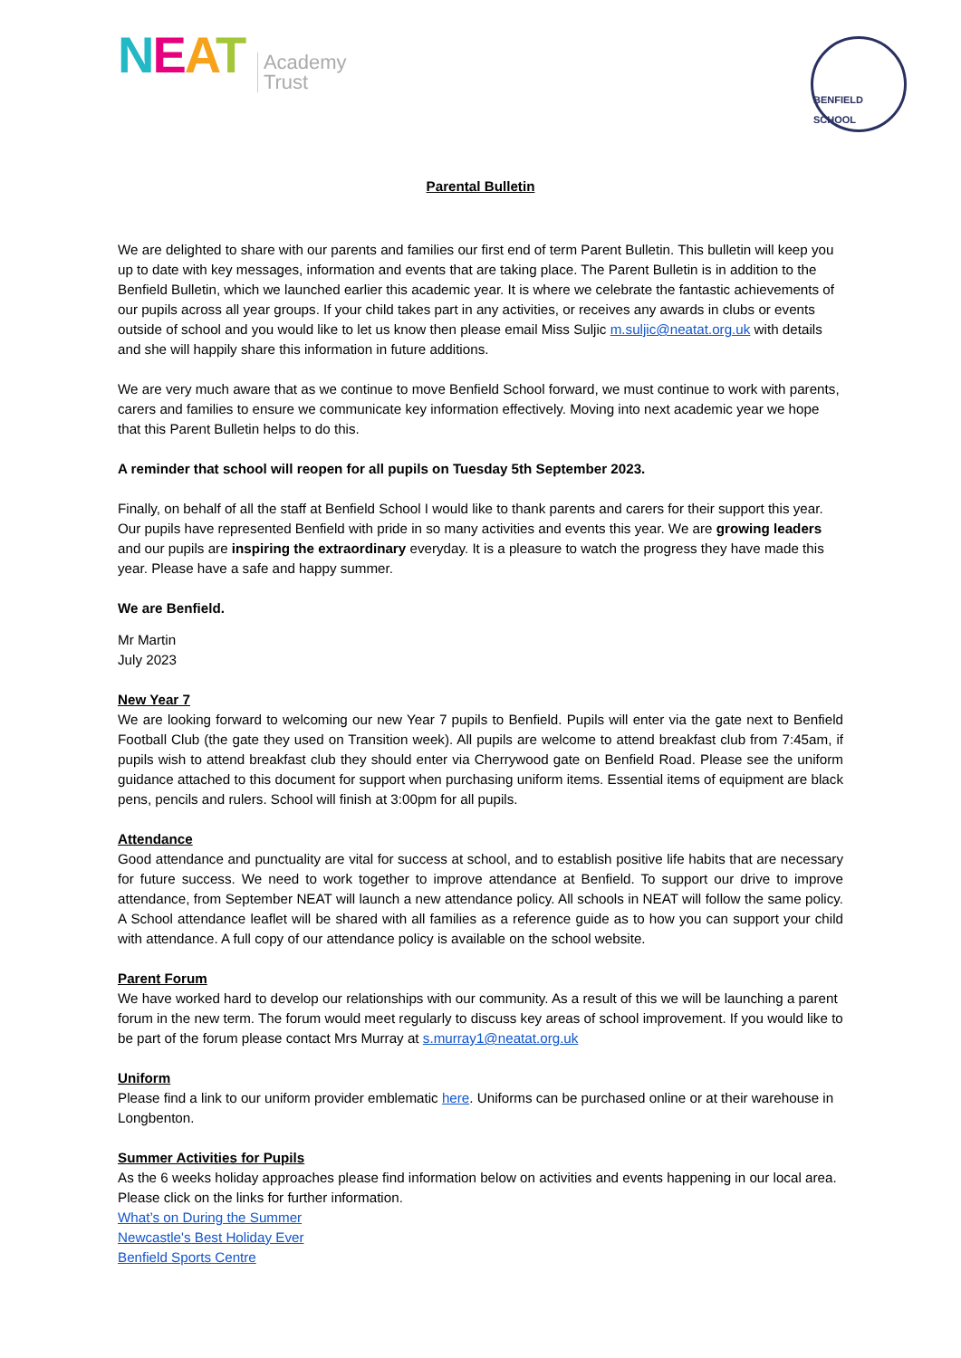NEAT Academy
Trust
BENFIELD SCHOOL
Parental Bulletin
We are delighted to share with our parents and families our first end of term Parent Bulletin. This bulletin will keep you up to date with key messages, information and events that are taking place. The Parent Bulletin is in addition to the Benfield Bulletin, which we launched earlier this academic year. It is where we celebrate the fantastic achievements of our pupils across all year groups. If your child takes part in any activities, or receives any awards in clubs or events outside of school and you would like to let us know then please email Miss Suljic m.suljic@neatat.org.uk with details and she will happily share this information in future additions.
We are very much aware that as we continue to move Benfield School forward, we must continue to work with parents, carers and families to ensure we communicate key information effectively. Moving into next academic year we hope that this Parent Bulletin helps to do this.
A reminder that school will reopen for all pupils on Tuesday 5th September 2023.
Finally, on behalf of all the staff at Benfield School I would like to thank parents and carers for their support this year. Our pupils have represented Benfield with pride in so many activities and events this year. We are growing leaders and our pupils are inspiring the extraordinary everyday. It is a pleasure to watch the progress they have made this year. Please have a safe and happy summer.
We are Benfield.
Mr Martin
July 2023
New Year 7
We are looking forward to welcoming our new Year 7 pupils to Benfield. Pupils will enter via the gate next to Benfield Football Club (the gate they used on Transition week). All pupils are welcome to attend breakfast club from 7:45am, if pupils wish to attend breakfast club they should enter via Cherrywood gate on Benfield Road. Please see the uniform guidance attached to this document for support when purchasing uniform items. Essential items of equipment are black pens, pencils and rulers. School will finish at 3:00pm for all pupils.
Attendance
Good attendance and punctuality are vital for success at school, and to establish positive life habits that are necessary for future success. We need to work together to improve attendance at Benfield. To support our drive to improve attendance, from September NEAT will launch a new attendance policy. All schools in NEAT will follow the same policy. A School attendance leaflet will be shared with all families as a reference guide as to how you can support your child with attendance. A full copy of our attendance policy is available on the school website.
Parent Forum
We have worked hard to develop our relationships with our community. As a result of this we will be launching a parent forum in the new term. The forum would meet regularly to discuss key areas of school improvement. If you would like to be part of the forum please contact Mrs Murray at s.murray1@neatat.org.uk
Uniform
Please find a link to our uniform provider emblematic here. Uniforms can be purchased online or at their warehouse in Longbenton.
Summer Activities for Pupils
As the 6 weeks holiday approaches please find information below on activities and events happening in our local area. Please click on the links for further information.
What’s on During the Summer
Newcastle's Best Holiday Ever
Benfield Sports Centre